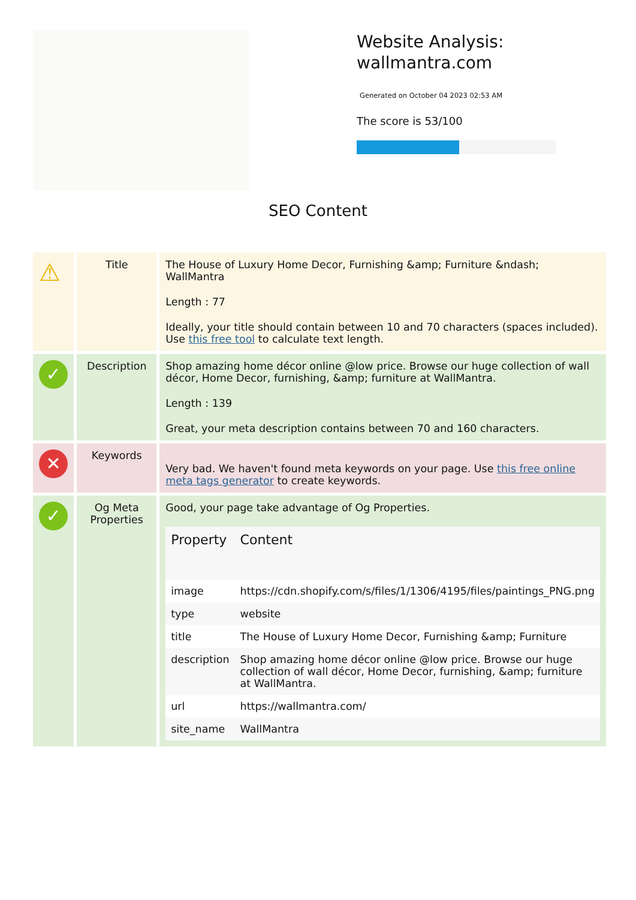Website Analysis:
wallmantra.com
Generated on October 04 2023 02:53 AM
The score is 53/100
SEO Content
| ⚠ | Title | The House of Luxury Home Decor, Furnishing &amp; Furniture &ndash; WallMantra Length : 77 Ideally, your title should contain between 10 and 70 characters (spaces included). Use this free tool to calculate text length. |
| ✓ | Description | Shop amazing home décor online @low price. Browse our huge collection of wall décor, Home Decor, furnishing, &amp; furniture at WallMantra. Length : 139 Great, your meta description contains between 70 and 160 characters. |
| ✕ | Keywords | Very bad. We haven't found meta keywords on your page. Use this free online meta tags generator to create keywords. |
| ✓ | Og Meta Properties | Good, your page take advantage of Og Properties. / Property / Content / / --- / --- / / image / https://cdn.shopify.com/s/files/1/1306/4195/files/paintings_PNG.png / / type / website / / title / The House of Luxury Home Decor, Furnishing &amp; Furniture / / description / Shop amazing home décor online @low price. Browse our huge collection of wall décor, Home Decor, furnishing, &amp; furniture at WallMantra. / / url / https://wallmantra.com/ / / site_name / WallMantra / |